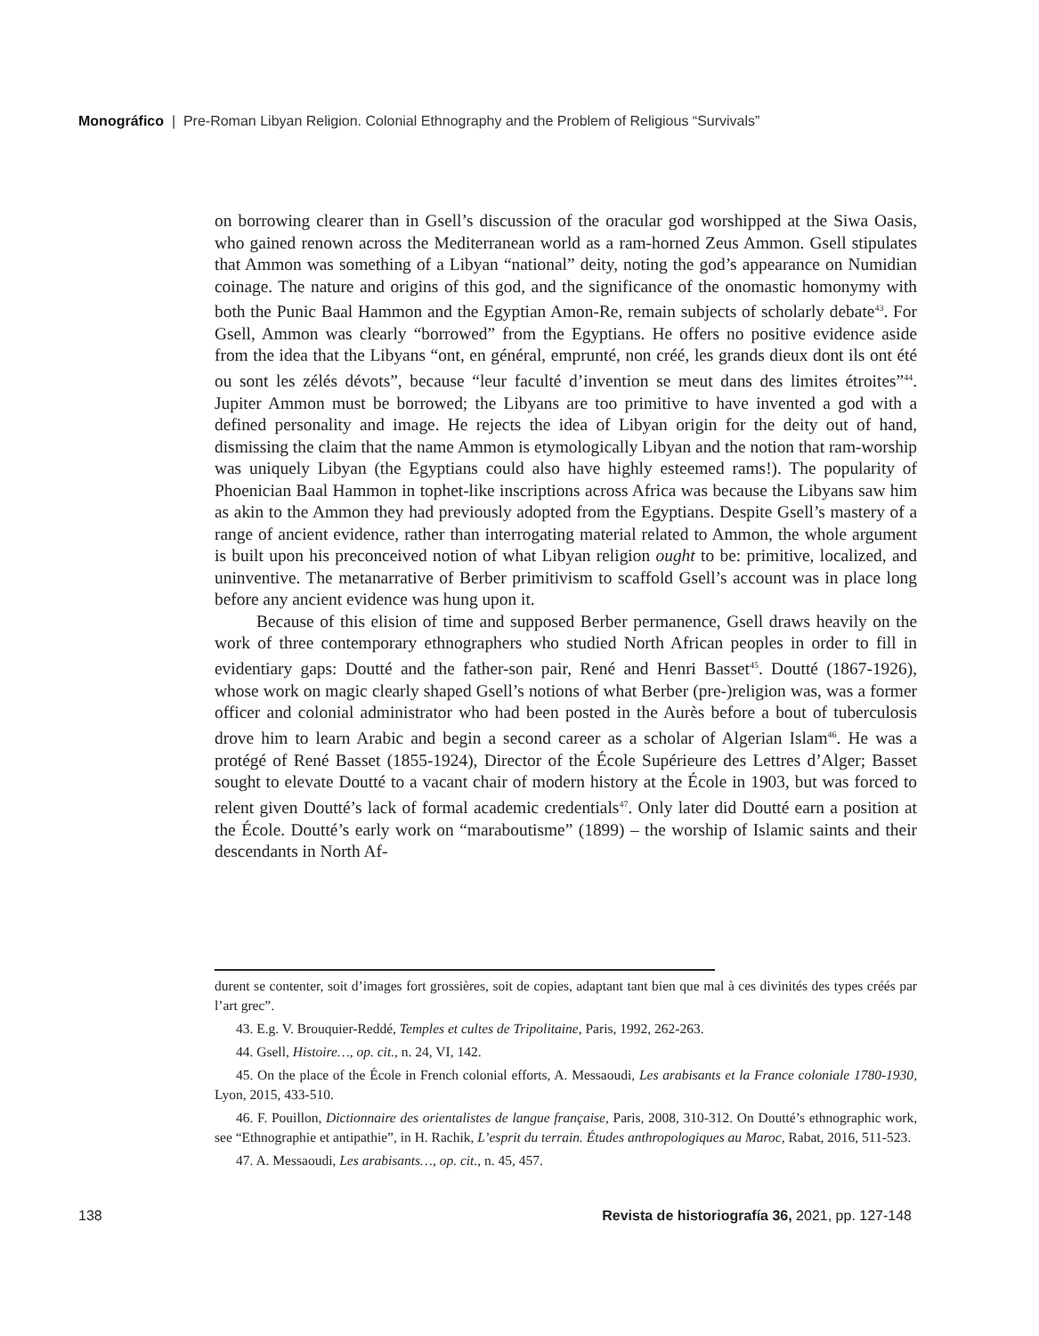Monográfico | Pre-Roman Libyan Religion. Colonial Ethnography and the Problem of Religious “Survivals”
on borrowing clearer than in Gsell’s discussion of the oracular god worshipped at the Siwa Oasis, who gained renown across the Mediterranean world as a ram-horned Zeus Ammon. Gsell stipulates that Ammon was something of a Libyan “national” deity, noting the god’s appearance on Numidian coinage. The nature and origins of this god, and the significance of the onomastic homonymy with both the Punic Baal Hammon and the Egyptian Amon-Re, remain subjects of scholarly debate<sup>43</sup>. For Gsell, Ammon was clearly “borrowed” from the Egyptians. He offers no positive evidence aside from the idea that the Libyans “ont, en général, emprunté, non créé, les grands dieux dont ils ont été ou sont les zélés dévots”, because “leur faculté d’invention se meut dans des limites étroites”<sup>44</sup>. Jupiter Ammon must be borrowed; the Libyans are too primitive to have invented a god with a defined personality and image. He rejects the idea of Libyan origin for the deity out of hand, dismissing the claim that the name Ammon is etymologically Libyan and the notion that ram-worship was uniquely Libyan (the Egyptians could also have highly esteemed rams!). The popularity of Phoenician Baal Hammon in tophet-like inscriptions across Africa was because the Libyans saw him as akin to the Ammon they had previously adopted from the Egyptians. Despite Gsell’s mastery of a range of ancient evidence, rather than interrogating material related to Ammon, the whole argument is built upon his preconceived notion of what Libyan religion ought to be: primitive, localized, and uninventive. The metanarrative of Berber primitivism to scaffold Gsell’s account was in place long before any ancient evidence was hung upon it.
Because of this elision of time and supposed Berber permanence, Gsell draws heavily on the work of three contemporary ethnographers who studied North African peoples in order to fill in evidentiary gaps: Doutté and the father-son pair, René and Henri Basset<sup>45</sup>. Doutté (1867-1926), whose work on magic clearly shaped Gsell’s notions of what Berber (pre-)religion was, was a former officer and colonial administrator who had been posted in the Aurès before a bout of tuberculosis drove him to learn Arabic and begin a second career as a scholar of Algerian Islam<sup>46</sup>. He was a protégé of René Basset (1855-1924), Director of the École Supérieure des Lettres d’Alger; Basset sought to elevate Doutté to a vacant chair of modern history at the École in 1903, but was forced to relent given Doutté’s lack of formal academic credentials<sup>47</sup>. Only later did Doutté earn a position at the École. Doutté’s early work on “maraboutisme” (1899) – the worship of Islamic saints and their descendants in North Af-
durent se contenter, soit d’images fort grossières, soit de copies, adaptant tant bien que mal à ces divinités des types créés par l’art grec”.
43. E.g. V. Brouquier-Reddé, Temples et cultes de Tripolitaine, Paris, 1992, 262-263.
44. Gsell, Histoire…, op. cit., n. 24, VI, 142.
45. On the place of the École in French colonial efforts, A. Messaoudi, Les arabisants et la France coloniale 1780-1930, Lyon, 2015, 433-510.
46. F. Pouillon, Dictionnaire des orientalistes de langue française, Paris, 2008, 310-312. On Doutté’s ethnographic work, see “Ethnographie et antipathie”, in H. Rachik, L’esprit du terrain. Études anthropologiques au Maroc, Rabat, 2016, 511-523.
47. A. Messaoudi, Les arabisants…, op. cit., n. 45, 457.
138 Revista de historiografía 36, 2021, pp. 127-148